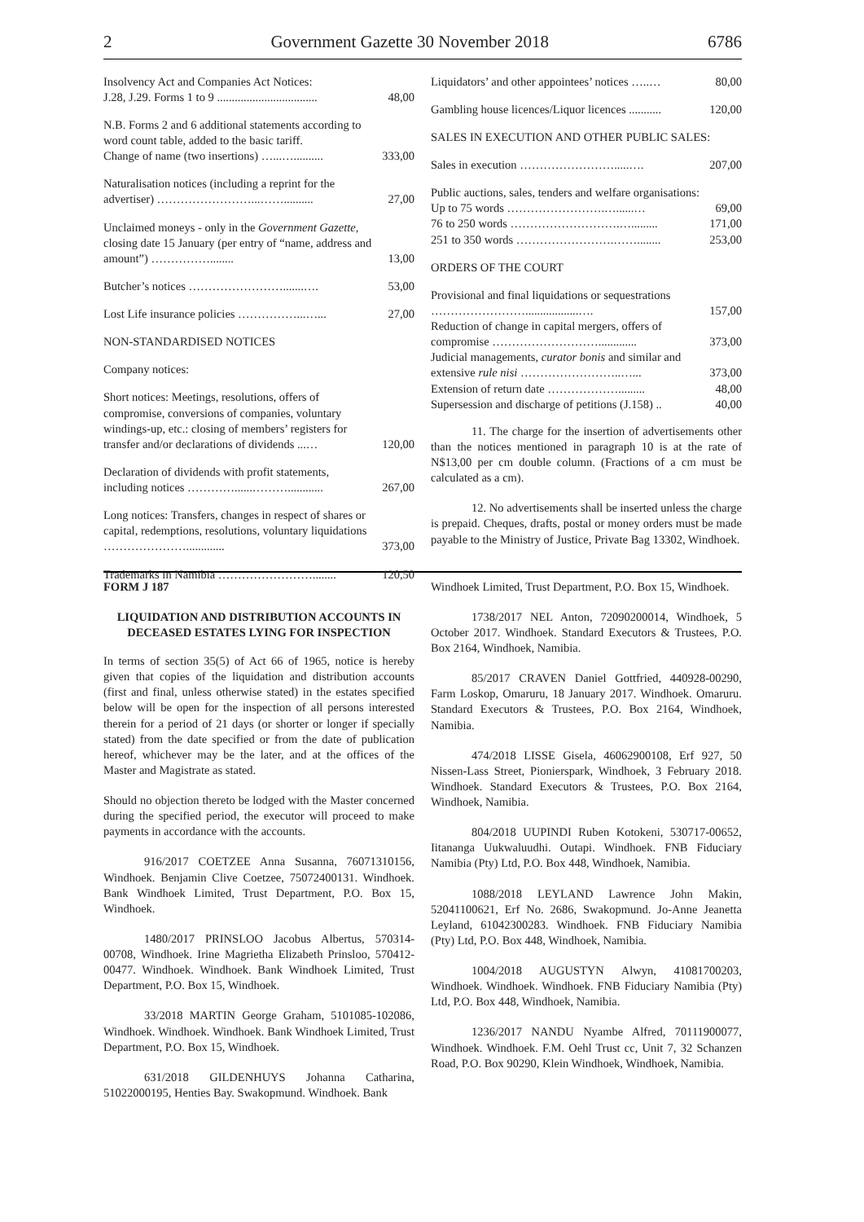2 Government Gazette 30 November 2018 6786
| Insolvency Act and Companies Act Notices: J.28, J.29. Forms 1 to 9 .................................. | 48,00 |
| N.B. Forms 2 and 6 additional statements according to word count table, added to the basic tariff. Change of name (two insertions) …...….......... | 333,00 |
| Naturalisation notices (including a reprint for the advertiser) ……………………...…….......... | 27,00 |
| Unclaimed moneys - only in the Government Gazette, closing date 15 January (per entry of “name, address and amount”) ……………........ | 13,00 |
| Butcher’s notices …………………….......…. | 53,00 |
| Lost Life insurance policies ……………...…... | 27,00 |
| NON-STANDARDISED NOTICES | |
| Company notices: | |
| Short notices: Meetings, resolutions, offers of compromise, conversions of companies, voluntary windings-up, etc.: closing of members’ registers for transfer and/or declarations of dividends ...… | 120,00 |
| Declaration of dividends with profit statements, including notices …………......………............ | 267,00 |
| Long notices: Transfers, changes in respect of shares or capital, redemptions, resolutions, voluntary liquidations …………………............. | 373,00 |
| Trademarks in Namibia ……………………........ | 120,50 |
| Liquidators’ and other appointees’ notices …..… | 80,00 |
| Gambling house licences/Liquor licences ........... | 120,00 |
| SALES IN EXECUTION AND OTHER PUBLIC SALES: | |
| Sales in execution …………………….....…. | 207,00 |
| Public auctions, sales, tenders and welfare organisations: Up to 75 words …………………….…......… | 69,00 |
| 76 to 250 words ……………………….…......... | 171,00 |
| 251 to 350 words …………………….……........ | 253,00 |
| ORDERS OF THE COURT | |
| Provisional and final liquidations or sequestrations ……………………..................…. | 157,00 |
| Reduction of change in capital mergers, offers of compromise ………………………............. | 373,00 |
| Judicial managements, curator bonis and similar and extensive rule nisi ……………………..…... | 373,00 |
| Extension of return date ………………......... | 48,00 |
| Supersession and discharge of petitions (J.158) .. | 40,00 |
11. The charge for the insertion of advertisements other than the notices mentioned in paragraph 10 is at the rate of N$13,00 per cm double column. (Fractions of a cm must be calculated as a cm).
12. No advertisements shall be inserted unless the charge is prepaid. Cheques, drafts, postal or money orders must be made payable to the Ministry of Justice, Private Bag 13302, Windhoek.
FORM J 187
LIQUIDATION AND DISTRIBUTION ACCOUNTS IN DECEASED ESTATES LYING FOR INSPECTION
In terms of section 35(5) of Act 66 of 1965, notice is hereby given that copies of the liquidation and distribution accounts (first and final, unless otherwise stated) in the estates specified below will be open for the inspection of all persons interested therein for a period of 21 days (or shorter or longer if specially stated) from the date specified or from the date of publication hereof, whichever may be the later, and at the offices of the Master and Magistrate as stated.
Should no objection thereto be lodged with the Master concerned during the specified period, the executor will proceed to make payments in accordance with the accounts.
916/2017 COETZEE Anna Susanna, 76071310156, Windhoek. Benjamin Clive Coetzee, 75072400131. Windhoek. Bank Windhoek Limited, Trust Department, P.O. Box 15, Windhoek.
1480/2017 PRINSLOO Jacobus Albertus, 570314-00708, Windhoek. Irine Magrietha Elizabeth Prinsloo, 570412-00477. Windhoek. Windhoek. Bank Windhoek Limited, Trust Department, P.O. Box 15, Windhoek.
33/2018 MARTIN George Graham, 5101085-102086, Windhoek. Windhoek. Windhoek. Bank Windhoek Limited, Trust Department, P.O. Box 15, Windhoek.
631/2018 GILDENHUYS Johanna Catharina, 51022000195, Henties Bay. Swakopmund. Windhoek. Bank
Windhoek Limited, Trust Department, P.O. Box 15, Windhoek.
1738/2017 NEL Anton, 72090200014, Windhoek, 5 October 2017. Windhoek. Standard Executors & Trustees, P.O. Box 2164, Windhoek, Namibia.
85/2017 CRAVEN Daniel Gottfried, 440928-00290, Farm Loskop, Omaruru, 18 January 2017. Windhoek. Omaruru. Standard Executors & Trustees, P.O. Box 2164, Windhoek, Namibia.
474/2018 LISSE Gisela, 46062900108, Erf 927, 50 Nissen-Lass Street, Pionierspark, Windhoek, 3 February 2018. Windhoek. Standard Executors & Trustees, P.O. Box 2164, Windhoek, Namibia.
804/2018 UUPINDI Ruben Kotokeni, 530717-00652, Iitananga Uukwaluudhi. Outapi. Windhoek. FNB Fiduciary Namibia (Pty) Ltd, P.O. Box 448, Windhoek, Namibia.
1088/2018 LEYLAND Lawrence John Makin, 52041100621, Erf No. 2686, Swakopmund. Jo-Anne Jeanetta Leyland, 61042300283. Windhoek. FNB Fiduciary Namibia (Pty) Ltd, P.O. Box 448, Windhoek, Namibia.
1004/2018 AUGUSTYN Alwyn, 41081700203, Windhoek. Windhoek. Windhoek. FNB Fiduciary Namibia (Pty) Ltd, P.O. Box 448, Windhoek, Namibia.
1236/2017 NANDU Nyambe Alfred, 70111900077, Windhoek. Windhoek. F.M. Oehl Trust cc, Unit 7, 32 Schanzen Road, P.O. Box 90290, Klein Windhoek, Windhoek, Namibia.